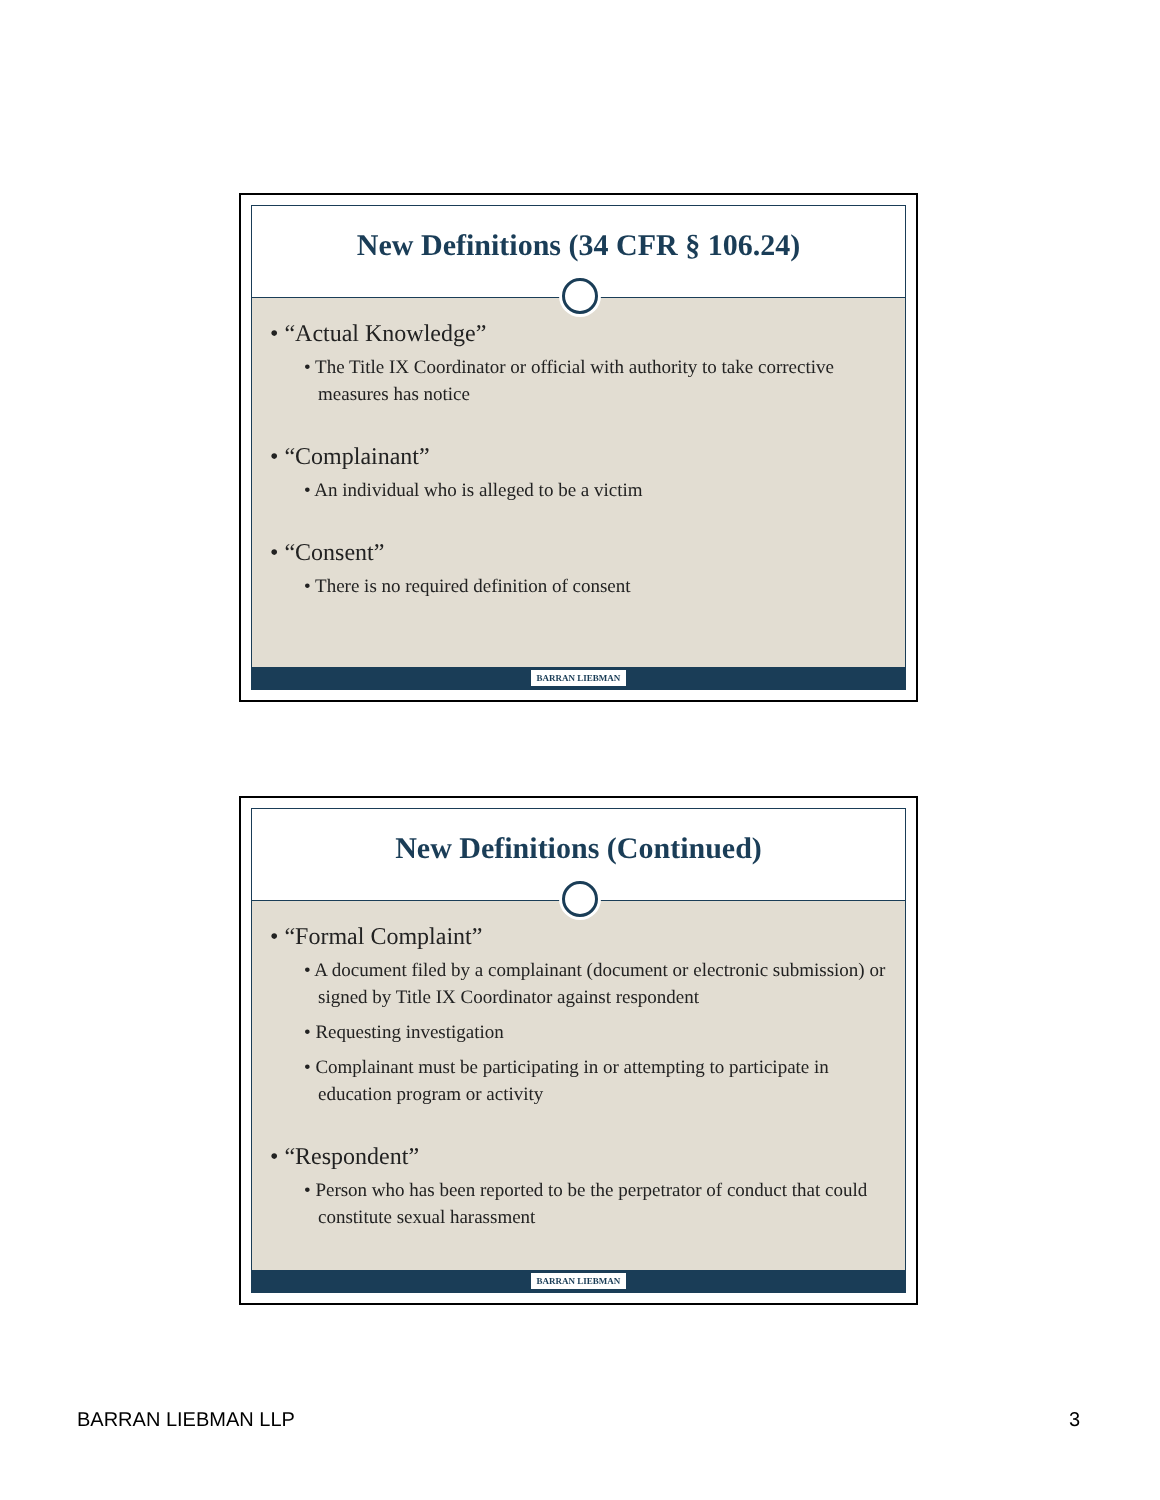New Definitions (34 CFR § 106.24)
• “Actual Knowledge”
• The Title IX Coordinator or official with authority to take corrective measures has notice
• “Complainant”
• An individual who is alleged to be a victim
• “Consent”
• There is no required definition of consent
BARRAN LIEBMAN
New Definitions (Continued)
• “Formal Complaint”
• A document filed by a complainant (document or electronic submission) or signed by Title IX Coordinator against respondent
• Requesting investigation
• Complainant must be participating in or attempting to participate in education program or activity
• “Respondent”
• Person who has been reported to be the perpetrator of conduct that could constitute sexual harassment
BARRAN LIEBMAN
BARRAN LIEBMAN LLP 3